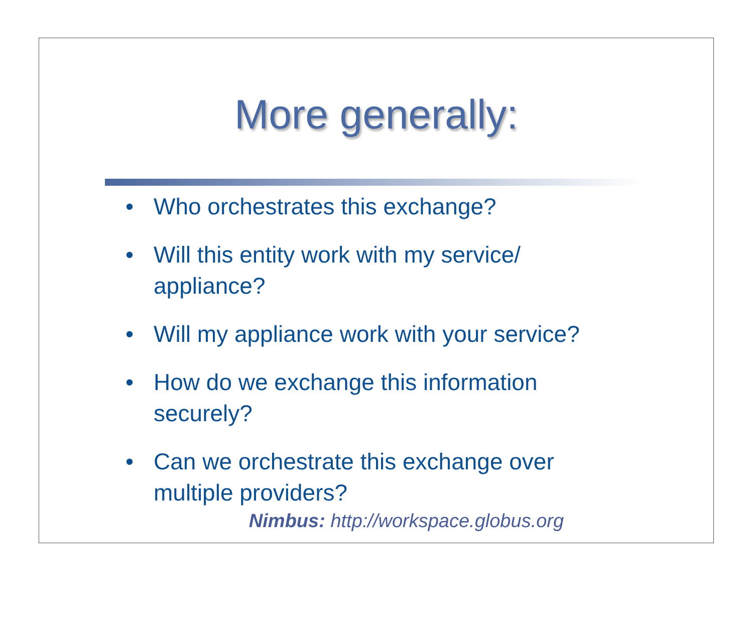More generally:
• Who orchestrates this exchange?
• Will this entity work with my service/ appliance?
• Will my appliance work with your service?
• How do we exchange this information securely?
• Can we orchestrate this exchange over multiple providers?
Nimbus: http://workspace.globus.org